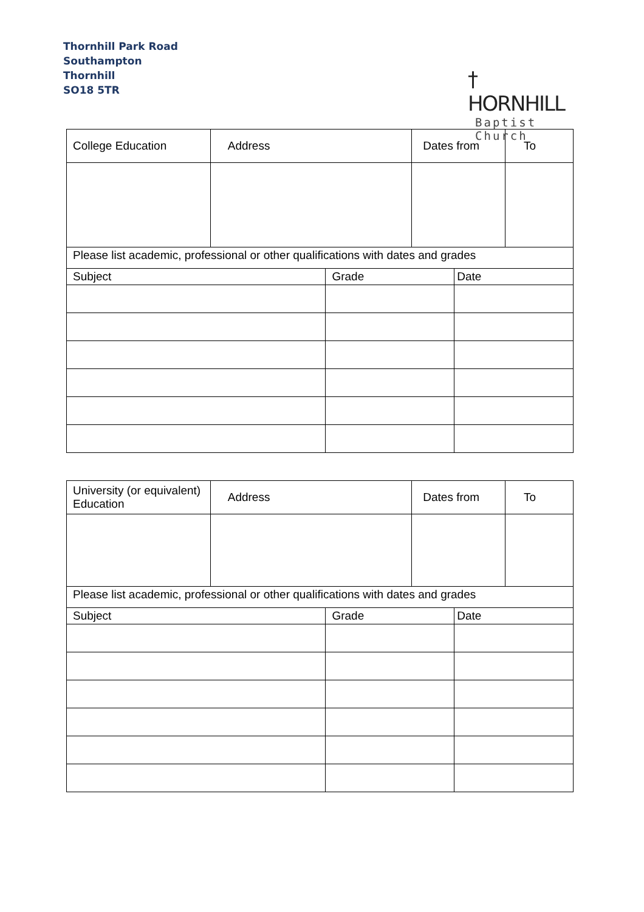Thornhill Park Road
Southampton
Thornhill
SO18 5TR
† HORNHILL
Baptist Church
| College Education | Address | | Dates from | | To |
| Please list academic, professional or other qualifications with dates and grades | | | | | |
| Subject | | Grade | | Date | |
| University (or equivalent) Education | Address | | Dates from | | To |
| Please list academic, professional or other qualifications with dates and grades | | | | | |
| Subject | | Grade | | Date | |